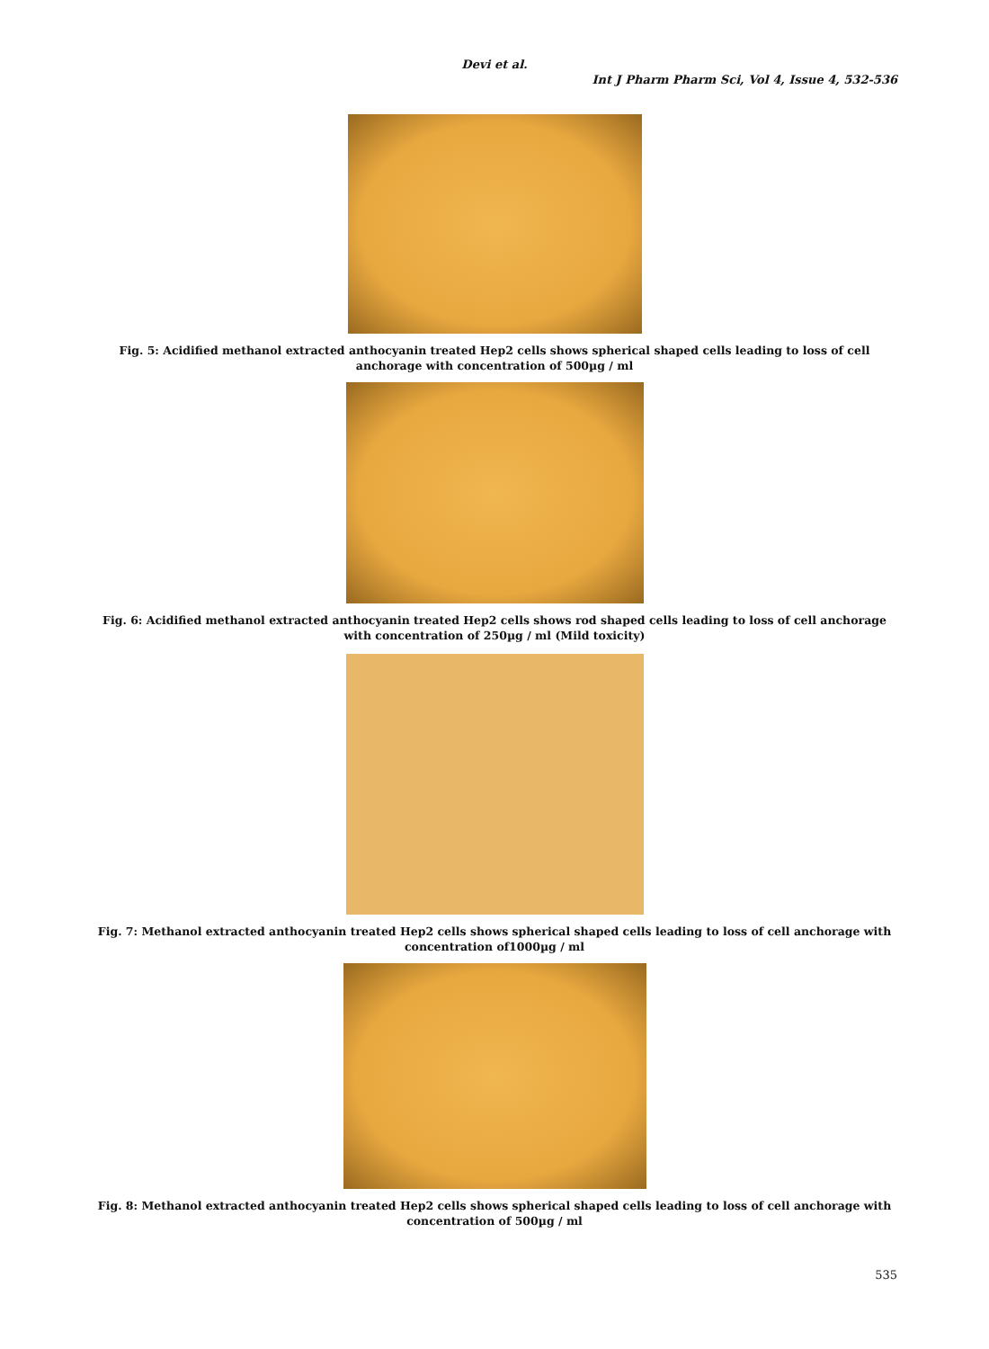Devi et al.
Int J Pharm Pharm Sci, Vol 4, Issue 4, 532-536
Fig. 5: Acidified methanol extracted anthocyanin treated Hep2 cells shows spherical shaped cells leading to loss of cell anchorage with concentration of 500µg / ml
Fig. 6: Acidified methanol extracted anthocyanin treated Hep2 cells shows rod shaped cells leading to loss of cell anchorage with concentration of 250µg / ml (Mild toxicity)
Fig. 7: Methanol extracted anthocyanin treated Hep2 cells shows spherical shaped cells leading to loss of cell anchorage with concentration of1000µg / ml
Fig. 8: Methanol extracted anthocyanin treated Hep2 cells shows spherical shaped cells leading to loss of cell anchorage with concentration of 500µg / ml
535